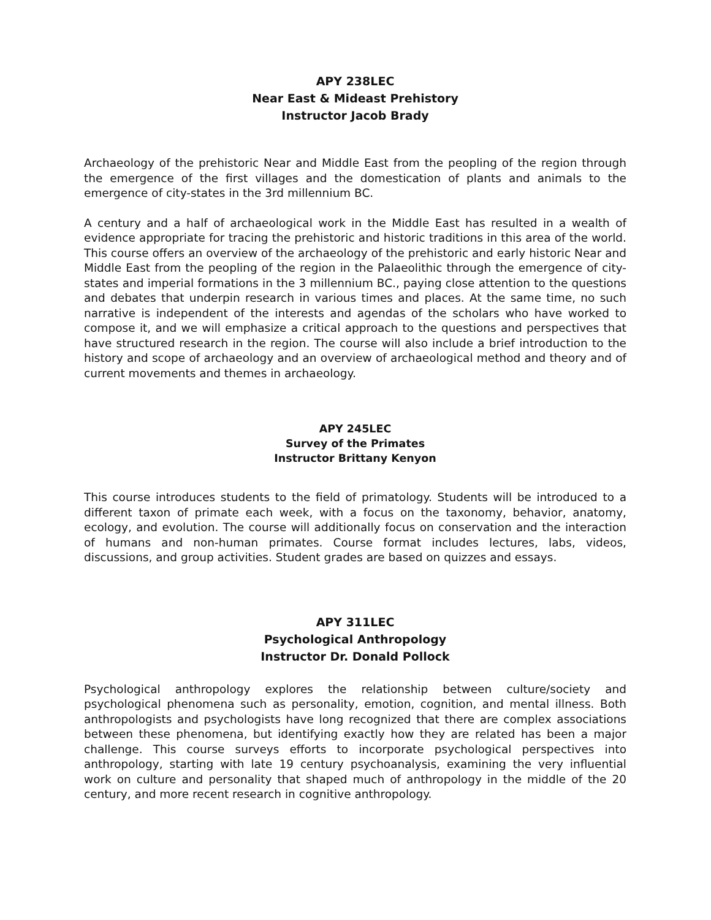APY 238LEC
Near East & Mideast Prehistory
Instructor Jacob Brady
Archaeology of the prehistoric Near and Middle East from the peopling of the region through the emergence of the first villages and the domestication of plants and animals to the emergence of city-states in the 3rd millennium BC.
A century and a half of archaeological work in the Middle East has resulted in a wealth of evidence appropriate for tracing the prehistoric and historic traditions in this area of the world. This course offers an overview of the archaeology of the prehistoric and early historic Near and Middle East from the peopling of the region in the Palaeolithic through the emergence of city-states and imperial formations in the 3 millennium BC., paying close attention to the questions and debates that underpin research in various times and places. At the same time, no such narrative is independent of the interests and agendas of the scholars who have worked to compose it, and we will emphasize a critical approach to the questions and perspectives that have structured research in the region. The course will also include a brief introduction to the history and scope of archaeology and an overview of archaeological method and theory and of current movements and themes in archaeology.
APY 245LEC
Survey of the Primates
Instructor Brittany Kenyon
This course introduces students to the field of primatology. Students will be introduced to a different taxon of primate each week, with a focus on the taxonomy, behavior, anatomy, ecology, and evolution. The course will additionally focus on conservation and the interaction of humans and non-human primates. Course format includes lectures, labs, videos, discussions, and group activities. Student grades are based on quizzes and essays.
APY 311LEC
Psychological Anthropology
Instructor Dr. Donald Pollock
Psychological anthropology explores the relationship between culture/society and psychological phenomena such as personality, emotion, cognition, and mental illness. Both anthropologists and psychologists have long recognized that there are complex associations between these phenomena, but identifying exactly how they are related has been a major challenge. This course surveys efforts to incorporate psychological perspectives into anthropology, starting with late 19 century psychoanalysis, examining the very influential work on culture and personality that shaped much of anthropology in the middle of the 20 century, and more recent research in cognitive anthropology.